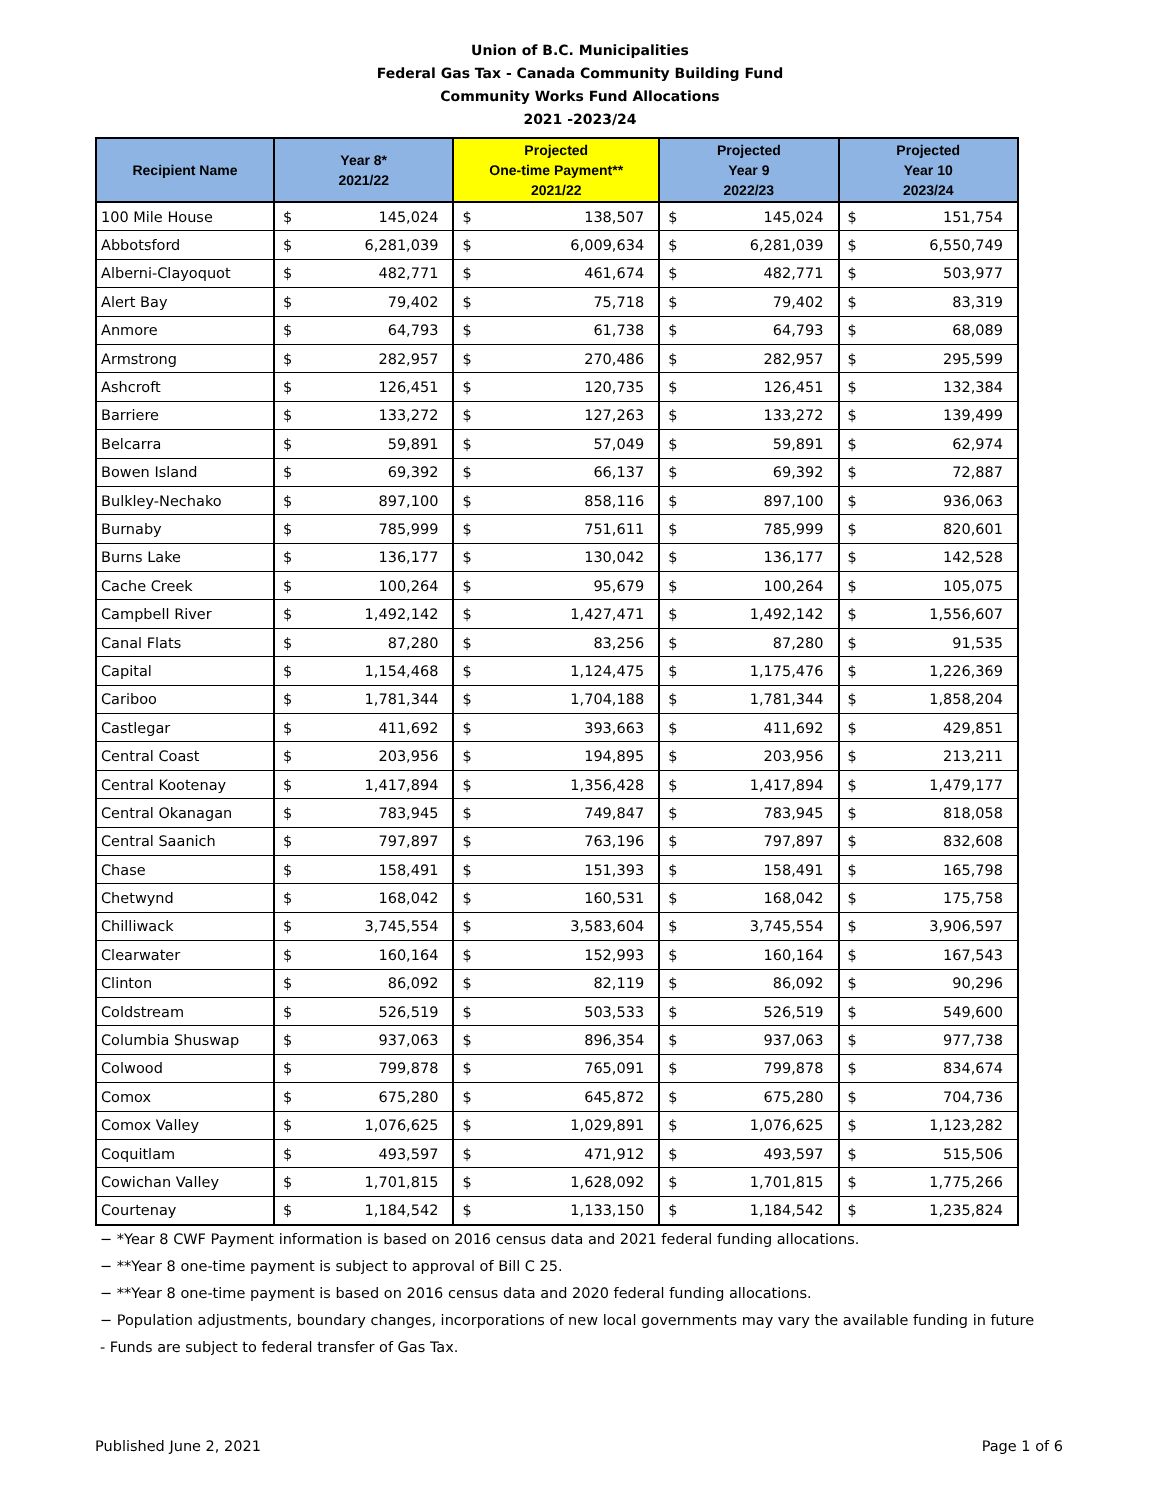Union of B.C. Municipalities
Federal Gas Tax - Canada Community Building Fund
Community Works Fund Allocations
2021 -2023/24
| Recipient Name | Year 8* 2021/22 | | Projected One-time Payment** 2021/22 | | Projected Year 9 2022/23 | | Projected Year 10 2023/24 | |
| --- | --- | --- | --- | --- | --- | --- | --- | --- |
| 100 Mile House | $ | 145,024 | $ | 138,507 | $ | 145,024 | $ | 151,754 |
| Abbotsford | $ | 6,281,039 | $ | 6,009,634 | $ | 6,281,039 | $ | 6,550,749 |
| Alberni-Clayoquot | $ | 482,771 | $ | 461,674 | $ | 482,771 | $ | 503,977 |
| Alert Bay | $ | 79,402 | $ | 75,718 | $ | 79,402 | $ | 83,319 |
| Anmore | $ | 64,793 | $ | 61,738 | $ | 64,793 | $ | 68,089 |
| Armstrong | $ | 282,957 | $ | 270,486 | $ | 282,957 | $ | 295,599 |
| Ashcroft | $ | 126,451 | $ | 120,735 | $ | 126,451 | $ | 132,384 |
| Barriere | $ | 133,272 | $ | 127,263 | $ | 133,272 | $ | 139,499 |
| Belcarra | $ | 59,891 | $ | 57,049 | $ | 59,891 | $ | 62,974 |
| Bowen Island | $ | 69,392 | $ | 66,137 | $ | 69,392 | $ | 72,887 |
| Bulkley-Nechako | $ | 897,100 | $ | 858,116 | $ | 897,100 | $ | 936,063 |
| Burnaby | $ | 785,999 | $ | 751,611 | $ | 785,999 | $ | 820,601 |
| Burns Lake | $ | 136,177 | $ | 130,042 | $ | 136,177 | $ | 142,528 |
| Cache Creek | $ | 100,264 | $ | 95,679 | $ | 100,264 | $ | 105,075 |
| Campbell River | $ | 1,492,142 | $ | 1,427,471 | $ | 1,492,142 | $ | 1,556,607 |
| Canal Flats | $ | 87,280 | $ | 83,256 | $ | 87,280 | $ | 91,535 |
| Capital | $ | 1,154,468 | $ | 1,124,475 | $ | 1,175,476 | $ | 1,226,369 |
| Cariboo | $ | 1,781,344 | $ | 1,704,188 | $ | 1,781,344 | $ | 1,858,204 |
| Castlegar | $ | 411,692 | $ | 393,663 | $ | 411,692 | $ | 429,851 |
| Central Coast | $ | 203,956 | $ | 194,895 | $ | 203,956 | $ | 213,211 |
| Central Kootenay | $ | 1,417,894 | $ | 1,356,428 | $ | 1,417,894 | $ | 1,479,177 |
| Central Okanagan | $ | 783,945 | $ | 749,847 | $ | 783,945 | $ | 818,058 |
| Central Saanich | $ | 797,897 | $ | 763,196 | $ | 797,897 | $ | 832,608 |
| Chase | $ | 158,491 | $ | 151,393 | $ | 158,491 | $ | 165,798 |
| Chetwynd | $ | 168,042 | $ | 160,531 | $ | 168,042 | $ | 175,758 |
| Chilliwack | $ | 3,745,554 | $ | 3,583,604 | $ | 3,745,554 | $ | 3,906,597 |
| Clearwater | $ | 160,164 | $ | 152,993 | $ | 160,164 | $ | 167,543 |
| Clinton | $ | 86,092 | $ | 82,119 | $ | 86,092 | $ | 90,296 |
| Coldstream | $ | 526,519 | $ | 503,533 | $ | 526,519 | $ | 549,600 |
| Columbia Shuswap | $ | 937,063 | $ | 896,354 | $ | 937,063 | $ | 977,738 |
| Colwood | $ | 799,878 | $ | 765,091 | $ | 799,878 | $ | 834,674 |
| Comox | $ | 675,280 | $ | 645,872 | $ | 675,280 | $ | 704,736 |
| Comox Valley | $ | 1,076,625 | $ | 1,029,891 | $ | 1,076,625 | $ | 1,123,282 |
| Coquitlam | $ | 493,597 | $ | 471,912 | $ | 493,597 | $ | 515,506 |
| Cowichan Valley | $ | 1,701,815 | $ | 1,628,092 | $ | 1,701,815 | $ | 1,775,266 |
| Courtenay | $ | 1,184,542 | $ | 1,133,150 | $ | 1,184,542 | $ | 1,235,824 |
− *Year 8 CWF Payment information is based on 2016 census data and 2021 federal funding allocations.
− **Year 8 one-time payment is subject to approval of Bill C 25.
− **Year 8 one-time payment is based on 2016 census data and 2020 federal funding allocations.
− Population adjustments, boundary changes, incorporations of new local governments may vary the available funding in future
- Funds are subject to federal transfer of Gas Tax.
Published June 2, 2021 Page 1 of 6